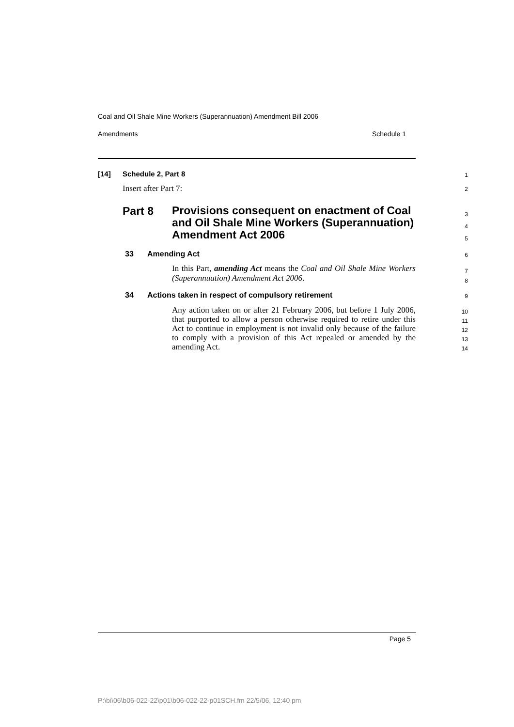Coal and Oil Shale Mine Workers (Superannuation) Amendment Bill 2006
Amendments Schedule 1
[14] Schedule 2, Part 8 1
Insert after Part 7: 2
Part 8 Provisions consequent on enactment of Coal and Oil Shale Mine Workers (Superannuation) Amendment Act 2006 3
4
5
33 Amending Act 6
In this Part, amending Act means the Coal and Oil Shale Mine Workers (Superannuation) Amendment Act 2006. 7
8
34 Actions taken in respect of compulsory retirement 9
Any action taken on or after 21 February 2006, but before 1 July 2006, that purported to allow a person otherwise required to retire under this Act to continue in employment is not invalid only because of the failure to comply with a provision of this Act repealed or amended by the amending Act. 10
11
12
13
14
Page 5
P:\bi\06\b06-022-22\p01\b06-022-22-p01SCH.fm 22/5/06, 12:40 pm